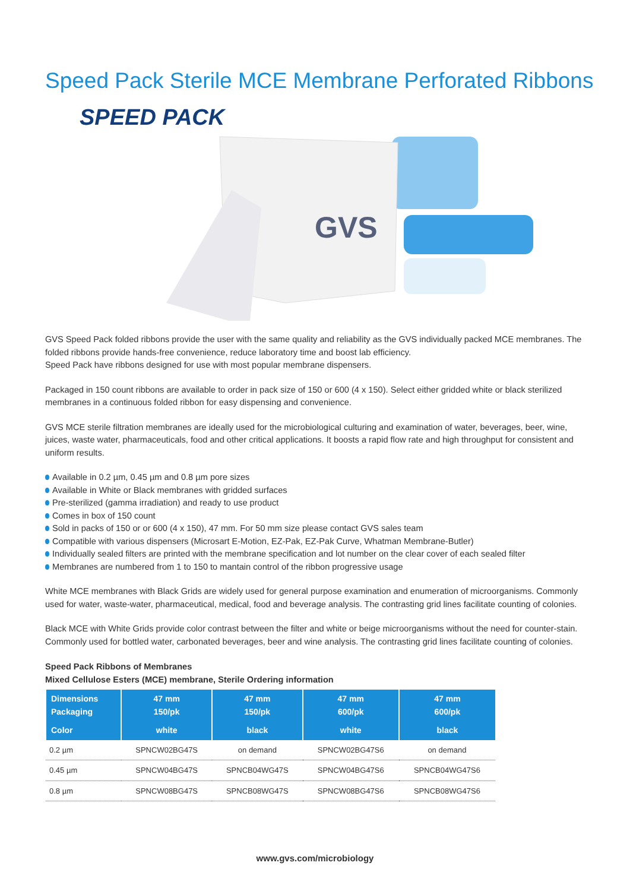Speed Pack Sterile MCE Membrane Perforated Ribbons
SPEED PACK
GVS
GVS Speed Pack folded ribbons provide the user with the same quality and reliability as the GVS individually packed MCE membranes. The folded ribbons provide hands-free convenience, reduce laboratory time and boost lab efficiency.
Speed Pack have ribbons designed for use with most popular membrane dispensers.
Packaged in 150 count ribbons are available to order in pack size of 150 or 600 (4 x 150). Select either gridded white or black sterilized membranes in a continuous folded ribbon for easy dispensing and convenience.
GVS MCE sterile filtration membranes are ideally used for the microbiological culturing and examination of water, beverages, beer, wine, juices, waste water, pharmaceuticals, food and other critical applications. It boosts a rapid flow rate and high throughput for consistent and uniform results.
Available in 0.2 µm, 0.45 µm and 0.8 µm pore sizes
Available in White or Black membranes with gridded surfaces
Pre-sterilized (gamma irradiation) and ready to use product
Comes in box of 150 count
Sold in packs of 150 or or 600 (4 x 150), 47 mm. For 50 mm size please contact GVS sales team
Compatible with various dispensers (Microsart E-Motion, EZ-Pak, EZ-Pak Curve, Whatman Membrane-Butler)
Individually sealed filters are printed with the membrane specification and lot number on the clear cover of each sealed filter
Membranes are numbered from 1 to 150 to mantain control of the ribbon progressive usage
White MCE membranes with Black Grids are widely used for general purpose examination and enumeration of microorganisms. Commonly used for water, waste-water, pharmaceutical, medical, food and beverage analysis. The contrasting grid lines facilitate counting of colonies.
Black MCE with White Grids provide color contrast between the filter and white or beige microorganisms without the need for counter-stain. Commonly used for bottled water, carbonated beverages, beer and wine analysis. The contrasting grid lines facilitate counting of colonies.
Speed Pack Ribbons of Membranes
Mixed Cellulose Esters (MCE) membrane, Sterile Ordering information
| Dimensions Packaging | 47 mm 150/pk | 47 mm 150/pk | 47 mm 600/pk | 47 mm 600/pk |
| --- | --- | --- | --- | --- |
| Color | white | black | white | black |
| 0.2 µm | SPNCW02BG47S | on demand | SPNCW02BG47S6 | on demand |
| 0.45 µm | SPNCW04BG47S | SPNCB04WG47S | SPNCW04BG47S6 | SPNCB04WG47S6 |
| 0.8 µm | SPNCW08BG47S | SPNCB08WG47S | SPNCW08BG47S6 | SPNCB08WG47S6 |
www.gvs.com/microbiology